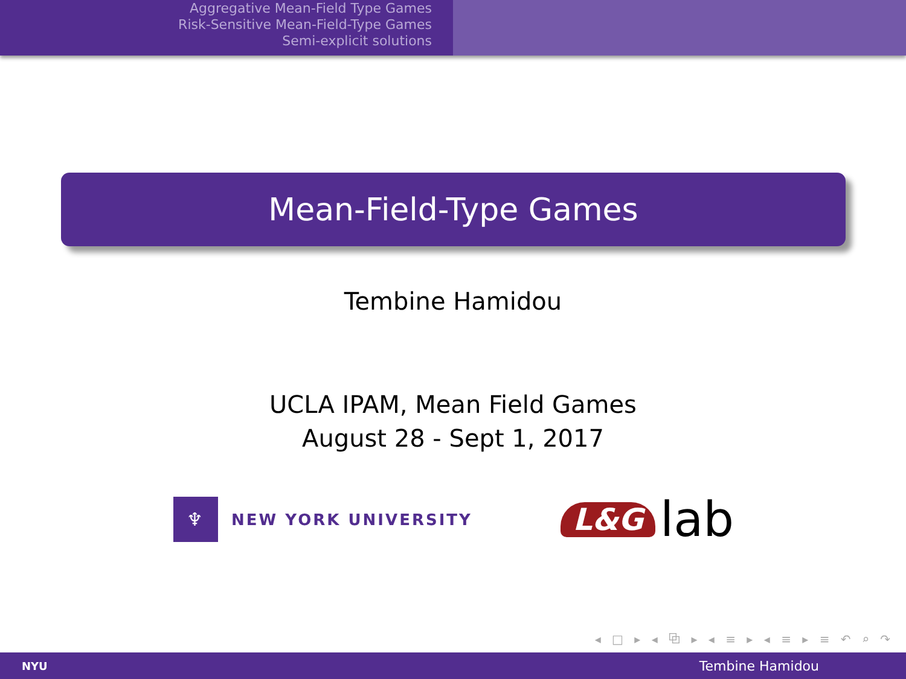Aggregative Mean-Field Type Games
Risk-Sensitive Mean-Field-Type Games
Semi-explicit solutions
Mean-Field-Type Games
Tembine Hamidou
UCLA IPAM, Mean Field Games
August 28 - Sept 1, 2017
♆ NEW YORK UNIVERSITY
L&G lab
◂ □ ▸ ◂ ⧉ ▸ ◂ ≡ ▸ ◂ ≡ ▸ ≡ ↶ ⌕ ↷
NYU Tembine Hamidou